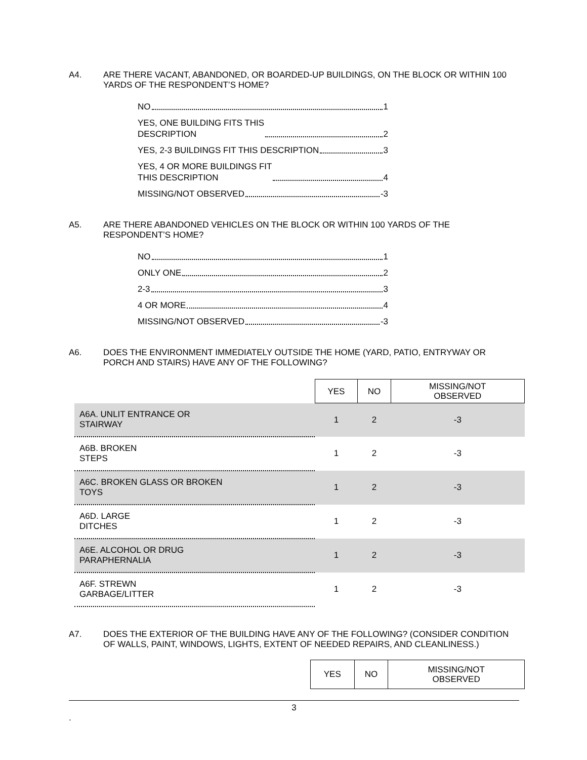A4. ARE THERE VACANT, ABANDONED, OR BOARDED-UP BUILDINGS, ON THE BLOCK OR WITHIN 100 YARDS OF THE RESPONDENT’S HOME?
NO 1
YES, ONE BUILDING FITS THIS
DESCRIPTION 2
YES, 2-3 BUILDINGS FIT THIS DESCRIPTION 3
YES, 4 OR MORE BUILDINGS FIT
THIS DESCRIPTION 4
MISSING/NOT OBSERVED -3
A5. ARE THERE ABANDONED VEHICLES ON THE BLOCK OR WITHIN 100 YARDS OF THE RESPONDENT’S HOME?
NO 1
ONLY ONE 2
2-3 3
4 OR MORE 4
MISSING/NOT OBSERVED -3
A6. DOES THE ENVIRONMENT IMMEDIATELY OUTSIDE THE HOME (YARD, PATIO, ENTRYWAY OR PORCH AND STAIRS) HAVE ANY OF THE FOLLOWING?
| | YES | NO | MISSING/NOT OBSERVED |
| A6A. UNLIT ENTRANCE OR STAIRWAY | 1 | 2 | -3 |
| A6B. BROKEN STEPS | 1 | 2 | -3 |
| A6C. BROKEN GLASS OR BROKEN TOYS | 1 | 2 | -3 |
| A6D. LARGE DITCHES | 1 | 2 | -3 |
| A6E. ALCOHOL OR DRUG PARAPHERNALIA | 1 | 2 | -3 |
| A6F. STREWN GARBAGE/LITTER | 1 | 2 | -3 |
A7. DOES THE EXTERIOR OF THE BUILDING HAVE ANY OF THE FOLLOWING? (CONSIDER CONDITION OF WALLS, PAINT, WINDOWS, LIGHTS, EXTENT OF NEEDED REPAIRS, AND CLEANLINESS.)
| | YES | NO | MISSING/NOT OBSERVED |
3
.